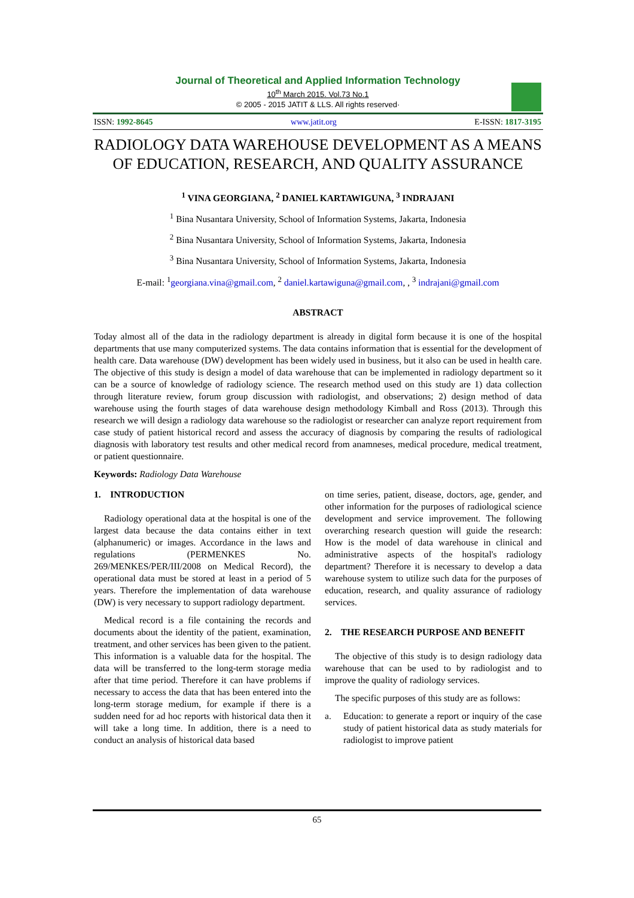Journal of Theoretical and Applied Information Technology
10<sup>th</sup> March 2015. Vol.73 No.1
© 2005 - 2015 JATIT & LLS. All rights reserved·
ISSN: 1992-8645 www.jatit.org E-ISSN: 1817-3195
RADIOLOGY DATA WAREHOUSE DEVELOPMENT AS A MEANS OF EDUCATION, RESEARCH, AND QUALITY ASSURANCE
<sup>1</sup> VINA GEORGIANA, <sup>2</sup> DANIEL KARTAWIGUNA, <sup>3</sup> INDRAJANI
<sup>1</sup> Bina Nusantara University, School of Information Systems, Jakarta, Indonesia
<sup>2</sup> Bina Nusantara University, School of Information Systems, Jakarta, Indonesia
<sup>3</sup> Bina Nusantara University, School of Information Systems, Jakarta, Indonesia
E-mail: <sup>1</sup>georgiana.vina@gmail.com, <sup>2</sup> daniel.kartawiguna@gmail.com, , <sup>3</sup> indrajani@gmail.com
ABSTRACT
Today almost all of the data in the radiology department is already in digital form because it is one of the hospital departments that use many computerized systems. The data contains information that is essential for the development of health care. Data warehouse (DW) development has been widely used in business, but it also can be used in health care. The objective of this study is design a model of data warehouse that can be implemented in radiology department so it can be a source of knowledge of radiology science. The research method used on this study are 1) data collection through literature review, forum group discussion with radiologist, and observations; 2) design method of data warehouse using the fourth stages of data warehouse design methodology Kimball and Ross (2013). Through this research we will design a radiology data warehouse so the radiologist or researcher can analyze report requirement from case study of patient historical record and assess the accuracy of diagnosis by comparing the results of radiological diagnosis with laboratory test results and other medical record from anamneses, medical procedure, medical treatment, or patient questionnaire.
Keywords: Radiology Data Warehouse
1. INTRODUCTION
Radiology operational data at the hospital is one of the largest data because the data contains either in text (alphanumeric) or images. Accordance in the laws and regulations (PERMENKES No. 269/MENKES/PER/III/2008 on Medical Record), the operational data must be stored at least in a period of 5 years. Therefore the implementation of data warehouse (DW) is very necessary to support radiology department.
Medical record is a file containing the records and documents about the identity of the patient, examination, treatment, and other services has been given to the patient. This information is a valuable data for the hospital. The data will be transferred to the long-term storage media after that time period. Therefore it can have problems if necessary to access the data that has been entered into the long-term storage medium, for example if there is a sudden need for ad hoc reports with historical data then it will take a long time. In addition, there is a need to conduct an analysis of historical data based
on time series, patient, disease, doctors, age, gender, and other information for the purposes of radiological science development and service improvement. The following overarching research question will guide the research: How is the model of data warehouse in clinical and administrative aspects of the hospital's radiology department? Therefore it is necessary to develop a data warehouse system to utilize such data for the purposes of education, research, and quality assurance of radiology services.
2. THE RESEARCH PURPOSE AND BENEFIT
The objective of this study is to design radiology data warehouse that can be used to by radiologist and to improve the quality of radiology services.
The specific purposes of this study are as follows:
a. Education: to generate a report or inquiry of the case study of patient historical data as study materials for radiologist to improve patient
65